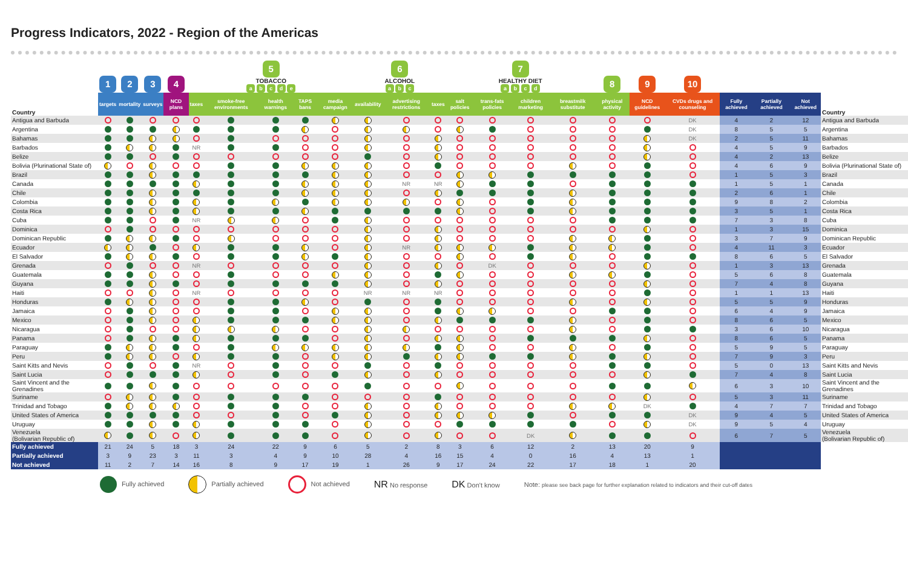Progress Indicators, 2022 - Region of the Americas
| | 1 | 2 | 3 | 4 | 5 TOBACCO a b c d e | | | | | 6 ALCOHOL a b c | | | 7 HEALTHY DIET a b c d | | | | 8 | 9 | 10 | | | | |
| --- | --- | --- | --- | --- | --- | --- | --- | --- | --- | --- | --- | --- | --- | --- | --- | --- | --- | --- | --- | --- | --- | --- | --- |
| Country | targets | mortality | surveys | NCD plans | taxes | smoke-free environments | health warnings | TAPS bans | media campaign | availability | advertising restrictions | taxes | salt policies | trans-fats policies | children marketing | breastmilk substitute | physical activity | NCD guidelines | CVDs drugs and counseling | Fully achieved | Partially achieved | Not achieved | Country |
| Antigua and Barbuda | | | | | | | | | | | | | | | | | | | DK | 4 | 2 | 12 | Antigua and Barbuda |
| Argentina | | | | | | | | | | | | | | | | | | | DK | 8 | 5 | 5 | Argentina |
| Bahamas | | | | | | | | | | | | | | | | | | | DK | 2 | 5 | 11 | Bahamas |
| Barbados | | | | | NR | | | | | | | | | | | | | | | 4 | 5 | 9 | Barbados |
| Belize | | | | | | | | | | | | | | | | | | | | 4 | 2 | 13 | Belize |
| Bolivia (Plurinational State of) | | | | | | | | | | | | | | | | | | | | 4 | 6 | 9 | Bolivia (Plurinational State of) |
| Brazil | | | | | | | | | | | | | | | | | | | | 1 | 5 | 3 | Brazil |
| Canada | | | | | | | | | | | NR | NR | | | | | | | | 1 | 5 | 1 | Canada |
| Chile | | | | | | | | | | | | | | | | | | | | 2 | 6 | 1 | Chile |
| Colombia | | | | | | | | | | | | | | | | | | | | 9 | 8 | 2 | Colombia |
| Costa Rica | | | | | | | | | | | | | | | | | | | | 3 | 5 | 1 | Costa Rica |
| Cuba | | | | | NR | | | | | | | | | | | | | | | 7 | 3 | 8 | Cuba |
| Dominica | | | | | | | | | | | | | | | | | | | | 1 | 3 | 15 | Dominica |
| Dominican Republic | | | | | | | | | | | | | | | | | | | | 3 | 7 | 9 | Dominican Republic |
| Ecuador | | | | | | | | | | | NR | | | | | | | | | 4 | 11 | 3 | Ecuador |
| El Salvador | | | | | | | | | | | | | | | | | | | | 8 | 6 | 5 | El Salvador |
| Grenada | | | | | NR | | | | | | | | | DK | | | | | | 1 | 3 | 13 | Grenada |
| Guatemala | | | | | | | | | | | | | | | | | | | | 5 | 6 | 8 | Guatemala |
| Guyana | | | | | | | | | | | | | | | | | | | | 7 | 4 | 8 | Guyana |
| Haiti | | | | | NR | | | | | NR | NR | NR | | | | | | | | 1 | 1 | 13 | Haiti |
| Honduras | | | | | | | | | | | | | | | | | | | | 5 | 5 | 9 | Honduras |
| Jamaica | | | | | | | | | | | | | | | | | | | | 6 | 4 | 9 | Jamaica |
| Mexico | | | | | | | | | | | | | | | | | | | | 8 | 6 | 5 | Mexico |
| Nicaragua | | | | | | | | | | | | | | | | | | | | 3 | 6 | 10 | Nicaragua |
| Panama | | | | | | | | | | | | | | | | | | | | 8 | 6 | 5 | Panama |
| Paraguay | | | | | | | | | | | | | | | | | | | | 5 | 9 | 5 | Paraguay |
| Peru | | | | | | | | | | | | | | | | | | | | 7 | 9 | 3 | Peru |
| Saint Kitts and Nevis | | | | | NR | | | | | | | | | | | | | | | 5 | 0 | 13 | Saint Kitts and Nevis |
| Saint Lucia | | | | | | | | | | | | | | | | | | | | 7 | 4 | 8 | Saint Lucia |
| Saint Vincent and the Grenadines | | | | | | | | | | | | | | | | | | | | 6 | 3 | 10 | Saint Vincent and the Grenadines |
| Suriname | | | | | | | | | | | | | | | | | | | | 5 | 3 | 11 | Suriname |
| Trinidad and Tobago | | | | | | | | | | | | | | | | | | DK | | 4 | 7 | 7 | Trinidad and Tobago |
| United States of America | | | | | | | | | | | | | | | | | | | DK | 9 | 4 | 5 | United States of America |
| Uruguay | | | | | | | | | | | | | | | | | | | DK | 9 | 5 | 4 | Uruguay |
| Venezuela (Bolivarian Republic of) | | | | | | | | | | | | | | | DK | | | | | 6 | 7 | 5 | Venezuela (Bolivarian Republic of) |
| Fully achieved | 21 | 24 | 5 | 18 | 3 | 24 | 22 | 9 | 6 | 5 | 2 | 8 | 3 | 6 | 12 | 2 | 13 | 20 | 9 | | | | |
| Partially achieved | 3 | 9 | 23 | 3 | 11 | 3 | 4 | 9 | 10 | 28 | 4 | 16 | 15 | 4 | 0 | 16 | 4 | 13 | 1 | | | | |
| Not achieved | 11 | 2 | 7 | 14 | 16 | 8 | 9 | 17 | 19 | 1 | 26 | 9 | 17 | 24 | 22 | 17 | 18 | 1 | 20 | | | | |
Fully achieved Partially achieved Not achieved NR No response DK Don't know Note: please see back page for further explanation related to indicators and their cut-off dates